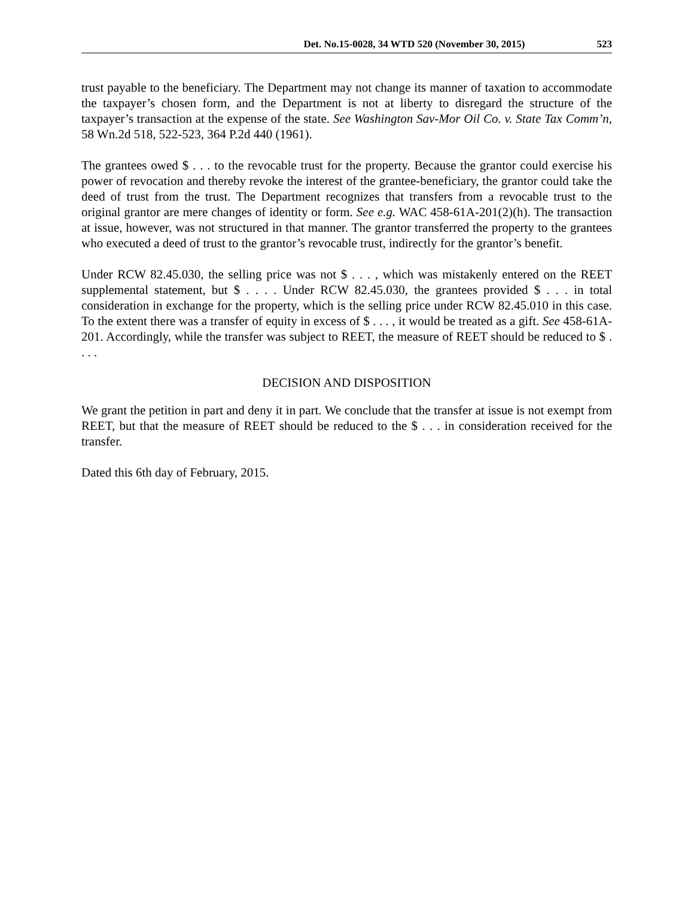Det. No.15-0028, 34 WTD 520 (November 30, 2015) 523
trust payable to the beneficiary. The Department may not change its manner of taxation to accommodate the taxpayer’s chosen form, and the Department is not at liberty to disregard the structure of the taxpayer’s transaction at the expense of the state. See Washington Sav-Mor Oil Co. v. State Tax Comm’n, 58 Wn.2d 518, 522-523, 364 P.2d 440 (1961).
The grantees owed $ . . . to the revocable trust for the property. Because the grantor could exercise his power of revocation and thereby revoke the interest of the grantee-beneficiary, the grantor could take the deed of trust from the trust. The Department recognizes that transfers from a revocable trust to the original grantor are mere changes of identity or form. See e.g. WAC 458-61A-201(2)(h). The transaction at issue, however, was not structured in that manner. The grantor transferred the property to the grantees who executed a deed of trust to the grantor’s revocable trust, indirectly for the grantor’s benefit.
Under RCW 82.45.030, the selling price was not $ . . . , which was mistakenly entered on the REET supplemental statement, but $ . . . . Under RCW 82.45.030, the grantees provided $ . . . in total consideration in exchange for the property, which is the selling price under RCW 82.45.010 in this case. To the extent there was a transfer of equity in excess of $ . . . , it would be treated as a gift. See 458-61A-201. Accordingly, while the transfer was subject to REET, the measure of REET should be reduced to $ . . . .
DECISION AND DISPOSITION
We grant the petition in part and deny it in part. We conclude that the transfer at issue is not exempt from REET, but that the measure of REET should be reduced to the $ . . . in consideration received for the transfer.
Dated this 6th day of February, 2015.